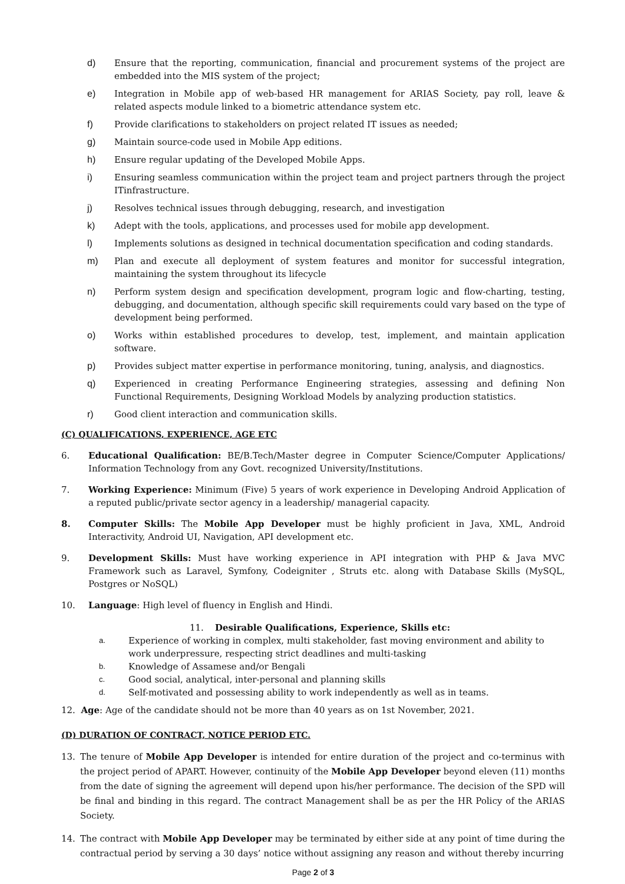d) Ensure that the reporting, communication, financial and procurement systems of the project are embedded into the MIS system of the project;
e) Integration in Mobile app of web-based HR management for ARIAS Society, pay roll, leave & related aspects module linked to a biometric attendance system etc.
f) Provide clarifications to stakeholders on project related IT issues as needed;
g) Maintain source-code used in Mobile App editions.
h) Ensure regular updating of the Developed Mobile Apps.
i) Ensuring seamless communication within the project team and project partners through the project ITinfrastructure.
j) Resolves technical issues through debugging, research, and investigation
k) Adept with the tools, applications, and processes used for mobile app development.
l) Implements solutions as designed in technical documentation specification and coding standards.
m) Plan and execute all deployment of system features and monitor for successful integration, maintaining the system throughout its lifecycle
n) Perform system design and specification development, program logic and flow-charting, testing, debugging, and documentation, although specific skill requirements could vary based on the type of development being performed.
o) Works within established procedures to develop, test, implement, and maintain application software.
p) Provides subject matter expertise in performance monitoring, tuning, analysis, and diagnostics.
q) Experienced in creating Performance Engineering strategies, assessing and defining Non Functional Requirements, Designing Workload Models by analyzing production statistics.
r) Good client interaction and communication skills.
(C) QUALIFICATIONS, EXPERIENCE, AGE ETC
6. Educational Qualification: BE/B.Tech/Master degree in Computer Science/Computer Applications/ Information Technology from any Govt. recognized University/Institutions.
7. Working Experience: Minimum (Five) 5 years of work experience in Developing Android Application of a reputed public/private sector agency in a leadership/ managerial capacity.
8. Computer Skills: The Mobile App Developer must be highly proficient in Java, XML, Android Interactivity, Android UI, Navigation, API development etc.
9. Development Skills: Must have working experience in API integration with PHP & Java MVC Framework such as Laravel, Symfony, Codeigniter , Struts etc. along with Database Skills (MySQL, Postgres or NoSQL)
10. Language: High level of fluency in English and Hindi.
11. Desirable Qualifications, Experience, Skills etc:
a. Experience of working in complex, multi stakeholder, fast moving environment and ability to work underpressure, respecting strict deadlines and multi-tasking
b. Knowledge of Assamese and/or Bengali
c. Good social, analytical, inter-personal and planning skills
d. Self-motivated and possessing ability to work independently as well as in teams.
12. Age: Age of the candidate should not be more than 40 years as on 1st November, 2021.
(D) DURATION OF CONTRACT, NOTICE PERIOD ETC.
13. The tenure of Mobile App Developer is intended for entire duration of the project and co-terminus with the project period of APART. However, continuity of the Mobile App Developer beyond eleven (11) months from the date of signing the agreement will depend upon his/her performance. The decision of the SPD will be final and binding in this regard. The contract Management shall be as per the HR Policy of the ARIAS Society.
14. The contract with Mobile App Developer may be terminated by either side at any point of time during the contractual period by serving a 30 days’ notice without assigning any reason and without thereby incurring
Page 2 of 3